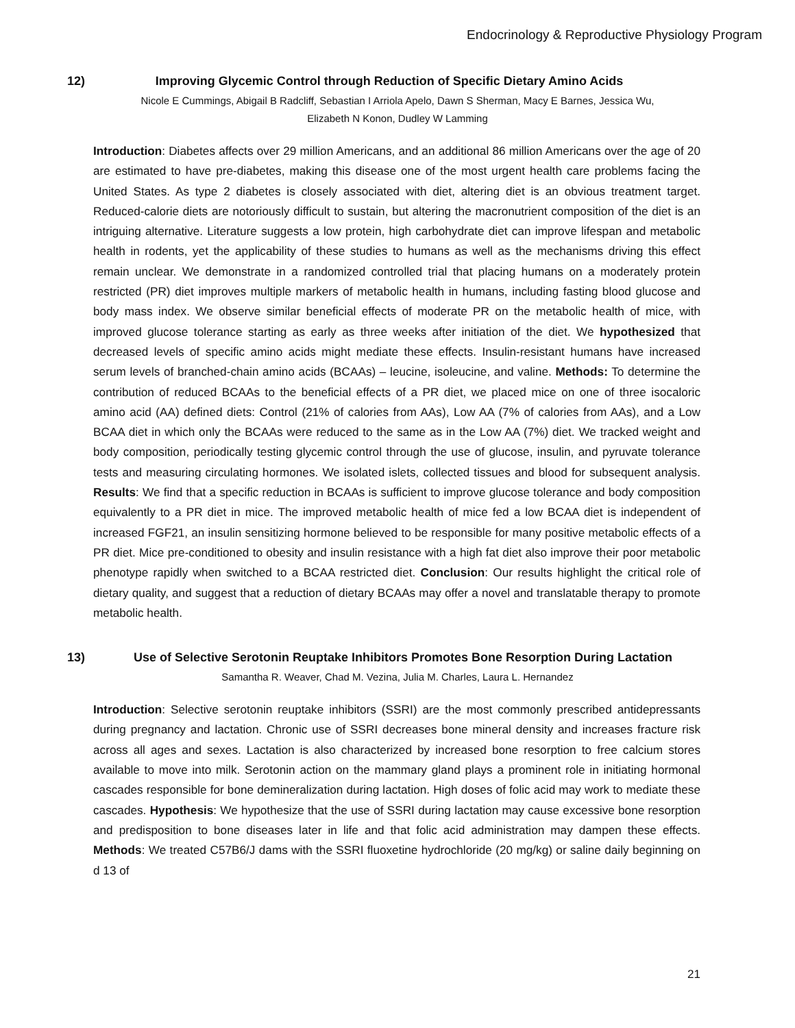Endocrinology & Reproductive Physiology Program
12)
Improving Glycemic Control through Reduction of Specific Dietary Amino Acids
Nicole E Cummings, Abigail B Radcliff, Sebastian I Arriola Apelo, Dawn S Sherman, Macy E Barnes, Jessica Wu,
Elizabeth N Konon, Dudley W Lamming
Introduction: Diabetes affects over 29 million Americans, and an additional 86 million Americans over the age of 20 are estimated to have pre-diabetes, making this disease one of the most urgent health care problems facing the United States. As type 2 diabetes is closely associated with diet, altering diet is an obvious treatment target. Reduced-calorie diets are notoriously difficult to sustain, but altering the macronutrient composition of the diet is an intriguing alternative. Literature suggests a low protein, high carbohydrate diet can improve lifespan and metabolic health in rodents, yet the applicability of these studies to humans as well as the mechanisms driving this effect remain unclear. We demonstrate in a randomized controlled trial that placing humans on a moderately protein restricted (PR) diet improves multiple markers of metabolic health in humans, including fasting blood glucose and body mass index. We observe similar beneficial effects of moderate PR on the metabolic health of mice, with improved glucose tolerance starting as early as three weeks after initiation of the diet. We hypothesized that decreased levels of specific amino acids might mediate these effects. Insulin-resistant humans have increased serum levels of branched-chain amino acids (BCAAs) – leucine, isoleucine, and valine. Methods: To determine the contribution of reduced BCAAs to the beneficial effects of a PR diet, we placed mice on one of three isocaloric amino acid (AA) defined diets: Control (21% of calories from AAs), Low AA (7% of calories from AAs), and a Low BCAA diet in which only the BCAAs were reduced to the same as in the Low AA (7%) diet. We tracked weight and body composition, periodically testing glycemic control through the use of glucose, insulin, and pyruvate tolerance tests and measuring circulating hormones. We isolated islets, collected tissues and blood for subsequent analysis. Results: We find that a specific reduction in BCAAs is sufficient to improve glucose tolerance and body composition equivalently to a PR diet in mice. The improved metabolic health of mice fed a low BCAA diet is independent of increased FGF21, an insulin sensitizing hormone believed to be responsible for many positive metabolic effects of a PR diet. Mice pre-conditioned to obesity and insulin resistance with a high fat diet also improve their poor metabolic phenotype rapidly when switched to a BCAA restricted diet. Conclusion: Our results highlight the critical role of dietary quality, and suggest that a reduction of dietary BCAAs may offer a novel and translatable therapy to promote metabolic health.
13)
Use of Selective Serotonin Reuptake Inhibitors Promotes Bone Resorption During Lactation
Samantha R. Weaver, Chad M. Vezina, Julia M. Charles, Laura L. Hernandez
Introduction: Selective serotonin reuptake inhibitors (SSRI) are the most commonly prescribed antidepressants during pregnancy and lactation. Chronic use of SSRI decreases bone mineral density and increases fracture risk across all ages and sexes. Lactation is also characterized by increased bone resorption to free calcium stores available to move into milk. Serotonin action on the mammary gland plays a prominent role in initiating hormonal cascades responsible for bone demineralization during lactation. High doses of folic acid may work to mediate these cascades. Hypothesis: We hypothesize that the use of SSRI during lactation may cause excessive bone resorption and predisposition to bone diseases later in life and that folic acid administration may dampen these effects. Methods: We treated C57B6/J dams with the SSRI fluoxetine hydrochloride (20 mg/kg) or saline daily beginning on d 13 of
21